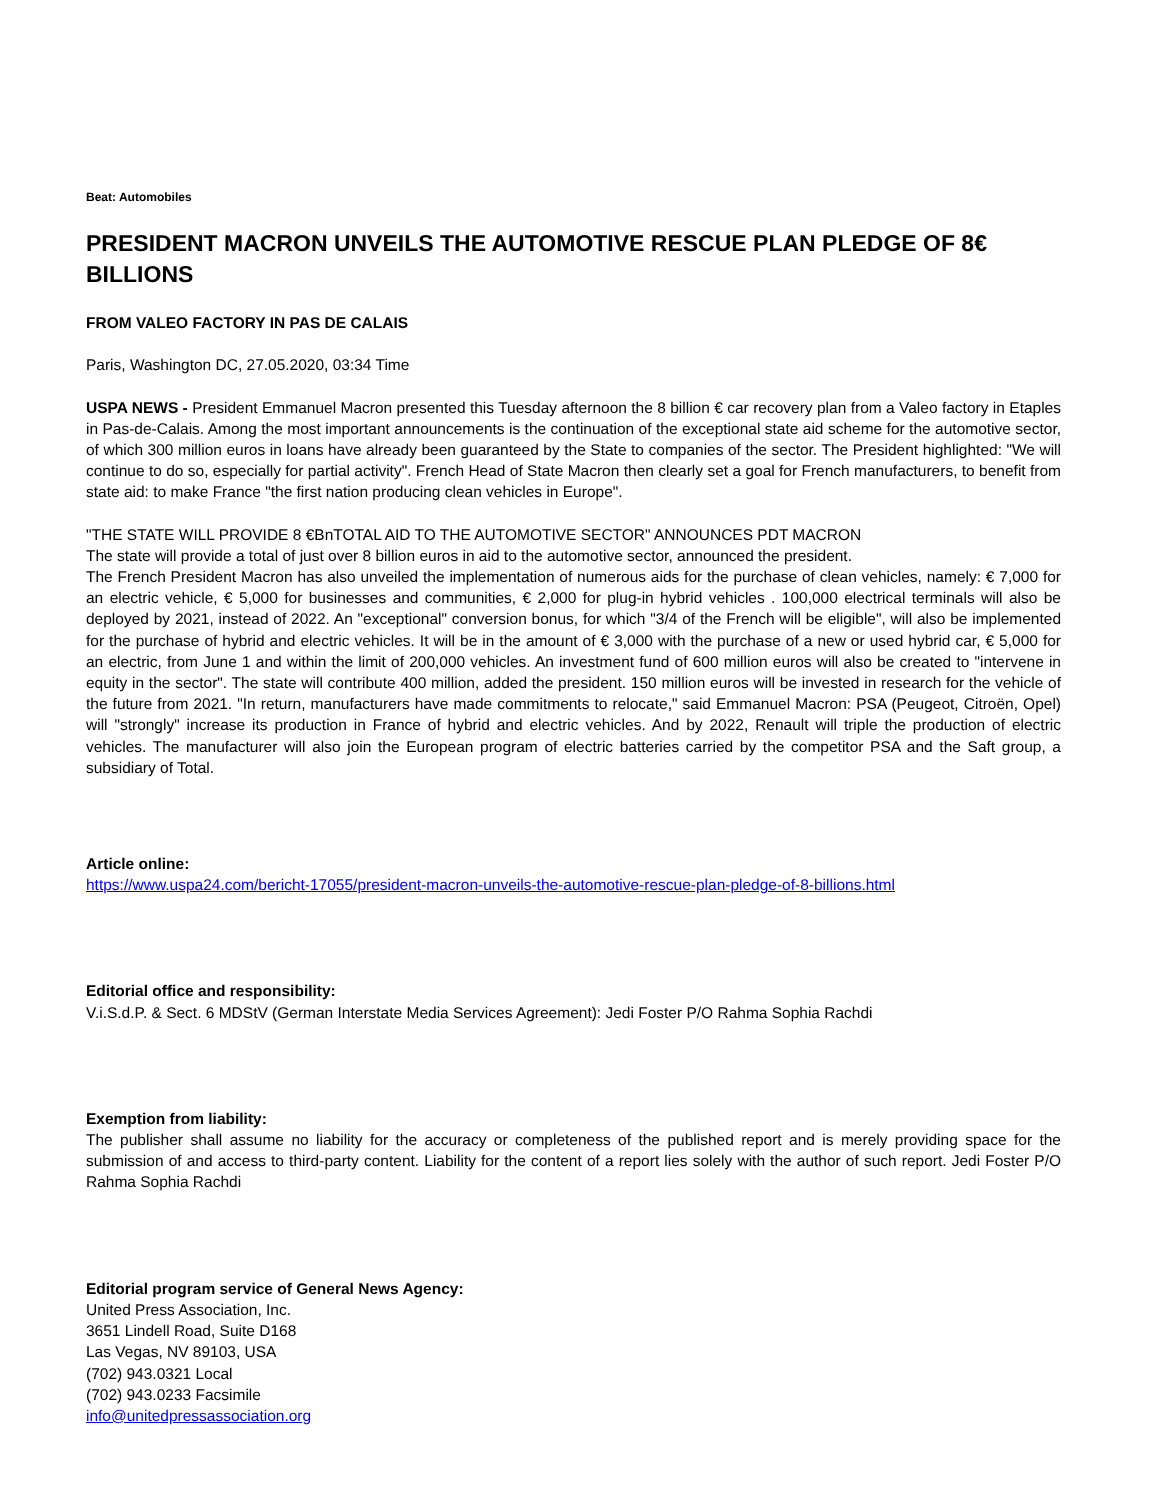Beat: Automobiles
PRESIDENT MACRON UNVEILS THE AUTOMOTIVE RESCUE PLAN PLEDGE OF 8€ BILLIONS
FROM VALEO FACTORY IN PAS DE CALAIS
Paris, Washington DC, 27.05.2020, 03:34 Time
USPA NEWS - President Emmanuel Macron presented this Tuesday afternoon the 8 billion € car recovery plan from a Valeo factory in Etaples in Pas-de-Calais. Among the most important announcements is the continuation of the exceptional state aid scheme for the automotive sector, of which 300 million euros in loans have already been guaranteed by the State to companies of the sector. The President highlighted: "We will continue to do so, especially for partial activity". French Head of State Macron then clearly set a goal for French manufacturers, to benefit from state aid: to make France "the first nation producing clean vehicles in Europe".
"THE STATE WILL PROVIDE 8 €BnTOTAL AID TO THE AUTOMOTIVE SECTOR" ANNOUNCES PDT MACRON
The state will provide a total of just over 8 billion euros in aid to the automotive sector, announced the president.
The French President Macron has also unveiled the implementation of numerous aids for the purchase of clean vehicles, namely: € 7,000 for an electric vehicle, € 5,000 for businesses and communities, € 2,000 for plug-in hybrid vehicles . 100,000 electrical terminals will also be deployed by 2021, instead of 2022. An "exceptional" conversion bonus, for which "3/4 of the French will be eligible", will also be implemented for the purchase of hybrid and electric vehicles. It will be in the amount of € 3,000 with the purchase of a new or used hybrid car, € 5,000 for an electric, from June 1 and within the limit of 200,000 vehicles. An investment fund of 600 million euros will also be created to "intervene in equity in the sector". The state will contribute 400 million, added the president. 150 million euros will be invested in research for the vehicle of the future from 2021. "In return, manufacturers have made commitments to relocate," said Emmanuel Macron: PSA (Peugeot, Citroën, Opel) will "strongly" increase its production in France of hybrid and electric vehicles. And by 2022, Renault will triple the production of electric vehicles. The manufacturer will also join the European program of electric batteries carried by the competitor PSA and the Saft group, a subsidiary of Total.
Article online:
https://www.uspa24.com/bericht-17055/president-macron-unveils-the-automotive-rescue-plan-pledge-of-8-billions.html
Editorial office and responsibility:
V.i.S.d.P. & Sect. 6 MDStV (German Interstate Media Services Agreement): Jedi Foster P/O Rahma Sophia Rachdi
Exemption from liability:
The publisher shall assume no liability for the accuracy or completeness of the published report and is merely providing space for the submission of and access to third-party content. Liability for the content of a report lies solely with the author of such report. Jedi Foster P/O Rahma Sophia Rachdi
Editorial program service of General News Agency:
United Press Association, Inc.
3651 Lindell Road, Suite D168
Las Vegas, NV 89103, USA
(702) 943.0321 Local
(702) 943.0233 Facsimile
info@unitedpressassociation.org